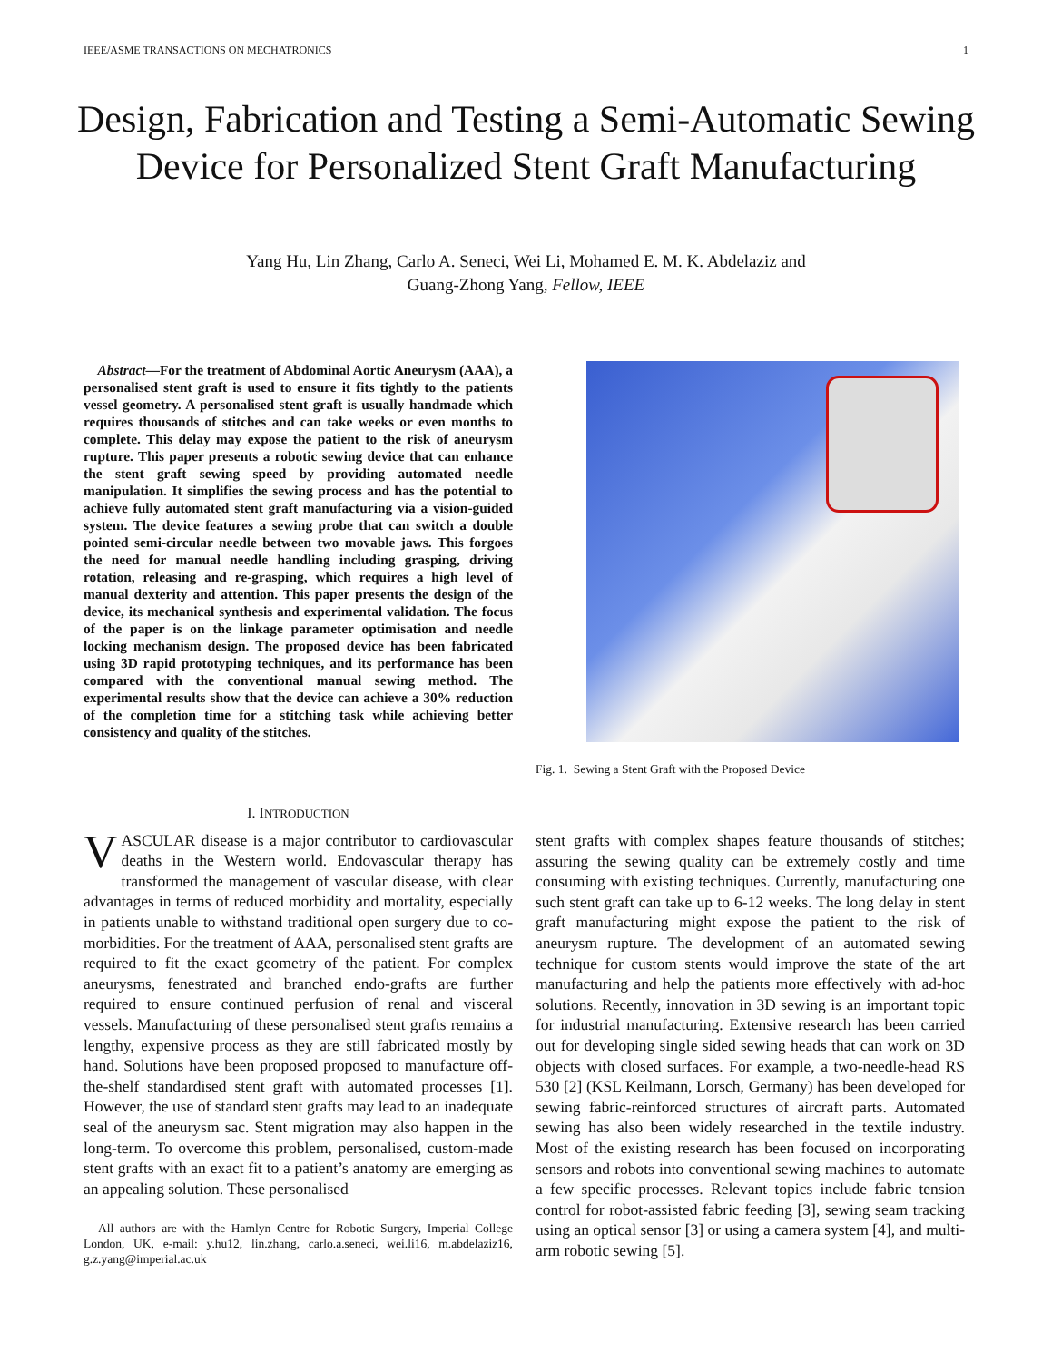IEEE/ASME TRANSACTIONS ON MECHATRONICS 1
Design, Fabrication and Testing a Semi-Automatic Sewing Device for Personalized Stent Graft Manufacturing
Yang Hu, Lin Zhang, Carlo A. Seneci, Wei Li, Mohamed E. M. K. Abdelaziz and
Guang-Zhong Yang, Fellow, IEEE
Abstract—For the treatment of Abdominal Aortic Aneurysm (AAA), a personalised stent graft is used to ensure it fits tightly to the patients vessel geometry. A personalised stent graft is usually handmade which requires thousands of stitches and can take weeks or even months to complete. This delay may expose the patient to the risk of aneurysm rupture. This paper presents a robotic sewing device that can enhance the stent graft sewing speed by providing automated needle manipulation. It simplifies the sewing process and has the potential to achieve fully automated stent graft manufacturing via a vision-guided system. The device features a sewing probe that can switch a double pointed semi-circular needle between two movable jaws. This forgoes the need for manual needle handling including grasping, driving rotation, releasing and re-grasping, which requires a high level of manual dexterity and attention. This paper presents the design of the device, its mechanical synthesis and experimental validation. The focus of the paper is on the linkage parameter optimisation and needle locking mechanism design. The proposed device has been fabricated using 3D rapid prototyping techniques, and its performance has been compared with the conventional manual sewing method. The experimental results show that the device can achieve a 30% reduction of the completion time for a stitching task while achieving better consistency and quality of the stitches.
Fig. 1. Sewing a Stent Graft with the Proposed Device
I. INTRODUCTION
VASCULAR disease is a major contributor to cardiovascular deaths in the Western world. Endovascular therapy has transformed the management of vascular disease, with clear advantages in terms of reduced morbidity and mortality, especially in patients unable to withstand traditional open surgery due to co-morbidities. For the treatment of AAA, personalised stent grafts are required to fit the exact geometry of the patient. For complex aneurysms, fenestrated and branched endo-grafts are further required to ensure continued perfusion of renal and visceral vessels. Manufacturing of these personalised stent grafts remains a lengthy, expensive process as they are still fabricated mostly by hand. Solutions have been proposed proposed to manufacture off-the-shelf standardised stent graft with automated processes [1]. However, the use of standard stent grafts may lead to an inadequate seal of the aneurysm sac. Stent migration may also happen in the long-term. To overcome this problem, personalised, custom-made stent grafts with an exact fit to a patient’s anatomy are emerging as an appealing solution. These personalised
All authors are with the Hamlyn Centre for Robotic Surgery, Imperial College London, UK, e-mail: y.hu12, lin.zhang, carlo.a.seneci, wei.li16, m.abdelaziz16, g.z.yang@imperial.ac.uk
stent grafts with complex shapes feature thousands of stitches; assuring the sewing quality can be extremely costly and time consuming with existing techniques. Currently, manufacturing one such stent graft can take up to 6-12 weeks. The long delay in stent graft manufacturing might expose the patient to the risk of aneurysm rupture. The development of an automated sewing technique for custom stents would improve the state of the art manufacturing and help the patients more effectively with ad-hoc solutions. Recently, innovation in 3D sewing is an important topic for industrial manufacturing. Extensive research has been carried out for developing single sided sewing heads that can work on 3D objects with closed surfaces. For example, a two-needle-head RS 530 [2] (KSL Keilmann, Lorsch, Germany) has been developed for sewing fabric-reinforced structures of aircraft parts. Automated sewing has also been widely researched in the textile industry. Most of the existing research has been focused on incorporating sensors and robots into conventional sewing machines to automate a few specific processes. Relevant topics include fabric tension control for robot-assisted fabric feeding [3], sewing seam tracking using an optical sensor [3] or using a camera system [4], and multi-arm robotic sewing [5].